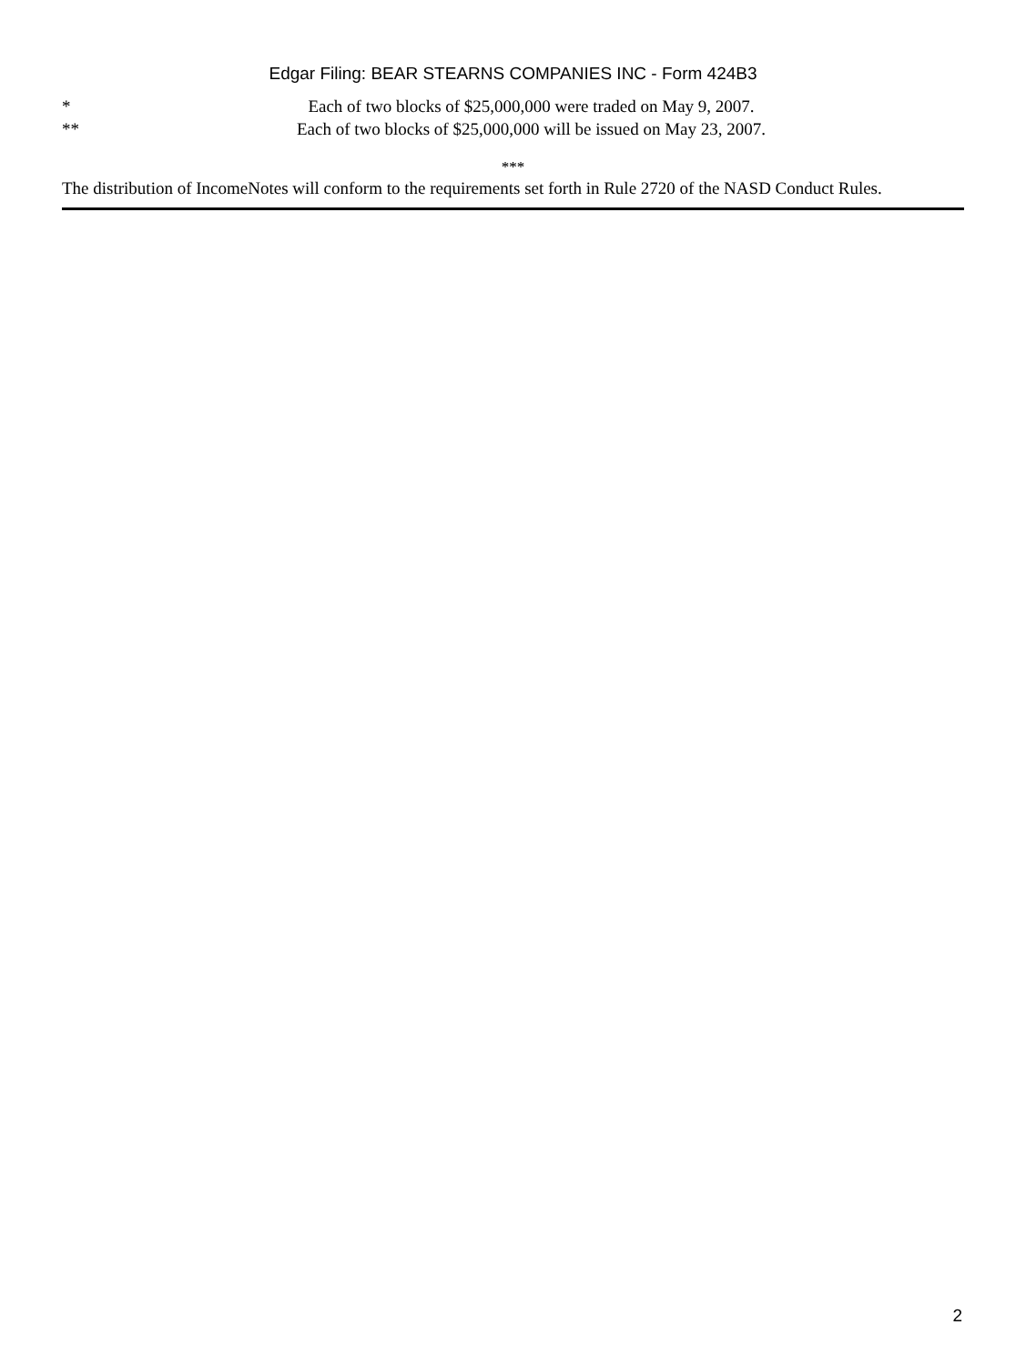Edgar Filing: BEAR STEARNS COMPANIES INC - Form 424B3
* Each of two blocks of $25,000,000 were traded on May 9, 2007.
** Each of two blocks of $25,000,000 will be issued on May 23, 2007.
***
The distribution of IncomeNotes will conform to the requirements set forth in Rule 2720 of the NASD Conduct Rules.
2